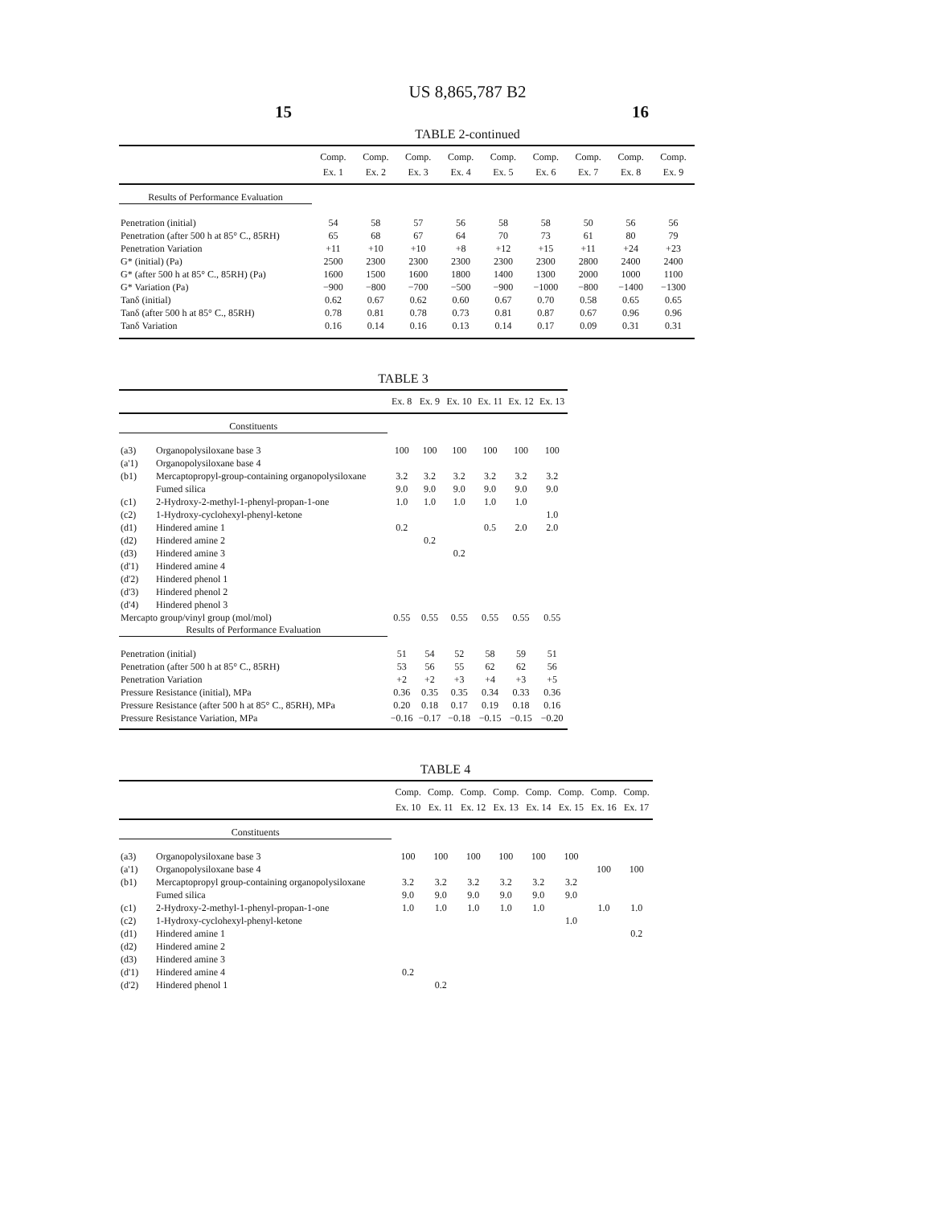US 8,865,787 B2
15 16
TABLE 2-continued
| | Comp. Ex. 1 | Comp. Ex. 2 | Comp. Ex. 3 | Comp. Ex. 4 | Comp. Ex. 5 | Comp. Ex. 6 | Comp. Ex. 7 | Comp. Ex. 8 | Comp. Ex. 9 |
| --- | --- | --- | --- | --- | --- | --- | --- | --- | --- |
| Results of Performance Evaluation | | | | | | | | | |
| Penetration (initial) | 54 | 58 | 57 | 56 | 58 | 58 | 50 | 56 | 56 |
| Penetration (after 500 h at 85° C., 85RH) | 65 | 68 | 67 | 64 | 70 | 73 | 61 | 80 | 79 |
| Penetration Variation | +11 | +10 | +10 | +8 | +12 | +15 | +11 | +24 | +23 |
| G* (initial) (Pa) | 2500 | 2300 | 2300 | 2300 | 2300 | 2300 | 2800 | 2400 | 2400 |
| G* (after 500 h at 85° C., 85RH) (Pa) | 1600 | 1500 | 1600 | 1800 | 1400 | 1300 | 2000 | 1000 | 1100 |
| G* Variation (Pa) | −900 | −800 | −700 | −500 | −900 | −1000 | −800 | −1400 | −1300 |
| Tanδ (initial) | 0.62 | 0.67 | 0.62 | 0.60 | 0.67 | 0.70 | 0.58 | 0.65 | 0.65 |
| Tanδ (after 500 h at 85° C., 85RH) | 0.78 | 0.81 | 0.78 | 0.73 | 0.81 | 0.87 | 0.67 | 0.96 | 0.96 |
| Tanδ Variation | 0.16 | 0.14 | 0.16 | 0.13 | 0.14 | 0.17 | 0.09 | 0.31 | 0.31 |
TABLE 3
| | | Ex. 8 | Ex. 9 | Ex. 10 | Ex. 11 | Ex. 12 | Ex. 13 |
| --- | --- | --- | --- | --- | --- | --- | --- |
| Constituents | | | | | | | |
| (a3) | Organopolysiloxane base 3 | 100 | 100 | 100 | 100 | 100 | 100 |
| (a'1) | Organopolysiloxane base 4 | | | | | | |
| (b1) | Mercaptopropyl-group-containing organopolysiloxane | 3.2 | 3.2 | 3.2 | 3.2 | 3.2 | 3.2 |
| | Fumed silica | 9.0 | 9.0 | 9.0 | 9.0 | 9.0 | 9.0 |
| (c1) | 2-Hydroxy-2-methyl-1-phenyl-propan-1-one | 1.0 | 1.0 | 1.0 | 1.0 | 1.0 | |
| (c2) | 1-Hydroxy-cyclohexyl-phenyl-ketone | | | | | | 1.0 |
| (d1) | Hindered amine 1 | 0.2 | | | 0.5 | 2.0 | 2.0 |
| (d2) | Hindered amine 2 | | 0.2 | | | | |
| (d3) | Hindered amine 3 | | | 0.2 | | | |
| (d'1) | Hindered amine 4 | | | | | | |
| (d'2) | Hindered phenol 1 | | | | | | |
| (d'3) | Hindered phenol 2 | | | | | | |
| (d'4) | Hindered phenol 3 | | | | | | |
| Mercapto group/vinyl group (mol/mol) | | 0.55 | 0.55 | 0.55 | 0.55 | 0.55 | 0.55 |
| Results of Performance Evaluation | | | | | | | |
| Penetration (initial) | | 51 | 54 | 52 | 58 | 59 | 51 |
| Penetration (after 500 h at 85° C., 85RH) | | 53 | 56 | 55 | 62 | 62 | 56 |
| Penetration Variation | | +2 | +2 | +3 | +4 | +3 | +5 |
| Pressure Resistance (initial), MPa | | 0.36 | 0.35 | 0.35 | 0.34 | 0.33 | 0.36 |
| Pressure Resistance (after 500 h at 85° C., 85RH), MPa | | 0.20 | 0.18 | 0.17 | 0.19 | 0.18 | 0.16 |
| Pressure Resistance Variation, MPa | | −0.16 | −0.17 | −0.18 | −0.15 | −0.15 | −0.20 |
TABLE 4
| | | Comp. Ex. 10 | Comp. Ex. 11 | Comp. Ex. 12 | Comp. Ex. 13 | Comp. Ex. 14 | Comp. Ex. 15 | Comp. Ex. 16 | Comp. Ex. 17 |
| --- | --- | --- | --- | --- | --- | --- | --- | --- | --- |
| Constituents | | | | | | | | | |
| (a3) | Organopolysiloxane base 3 | 100 | 100 | 100 | 100 | 100 | 100 | | |
| (a'1) | Organopolysiloxane base 4 | | | | | | | 100 | 100 |
| (b1) | Mercaptopropyl group-containing organopolysiloxane | 3.2 | 3.2 | 3.2 | 3.2 | 3.2 | 3.2 | | |
| | Fumed silica | 9.0 | 9.0 | 9.0 | 9.0 | 9.0 | 9.0 | | |
| (c1) | 2-Hydroxy-2-methyl-1-phenyl-propan-1-one | 1.0 | 1.0 | 1.0 | 1.0 | 1.0 | | 1.0 | 1.0 |
| (c2) | 1-Hydroxy-cyclohexyl-phenyl-ketone | | | | | | 1.0 | | |
| (d1) | Hindered amine 1 | | | | | | | | 0.2 |
| (d2) | Hindered amine 2 | | | | | | | | |
| (d3) | Hindered amine 3 | | | | | | | | |
| (d'1) | Hindered amine 4 | 0.2 | | | | | | | |
| (d'2) | Hindered phenol 1 | | 0.2 | | | | | | |